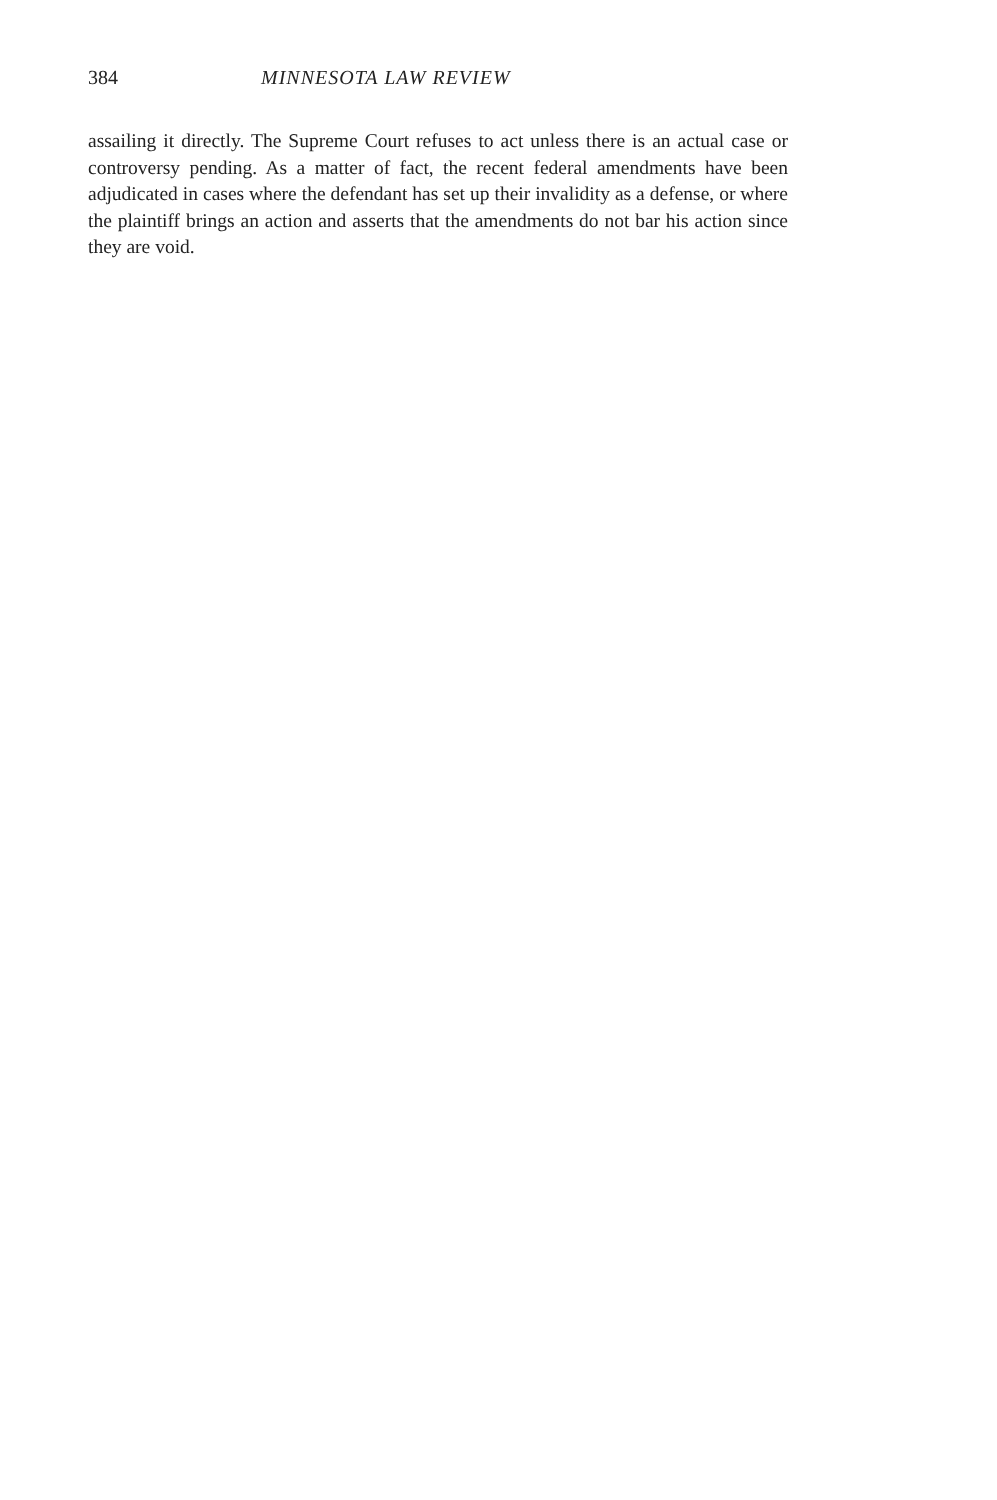384 MINNESOTA LAW REVIEW
assailing it directly. The Supreme Court refuses to act unless there is an actual case or controversy pending. As a matter of fact, the recent federal amendments have been adjudicated in cases where the defendant has set up their invalidity as a defense, or where the plaintiff brings an action and asserts that the amendments do not bar his action since they are void.